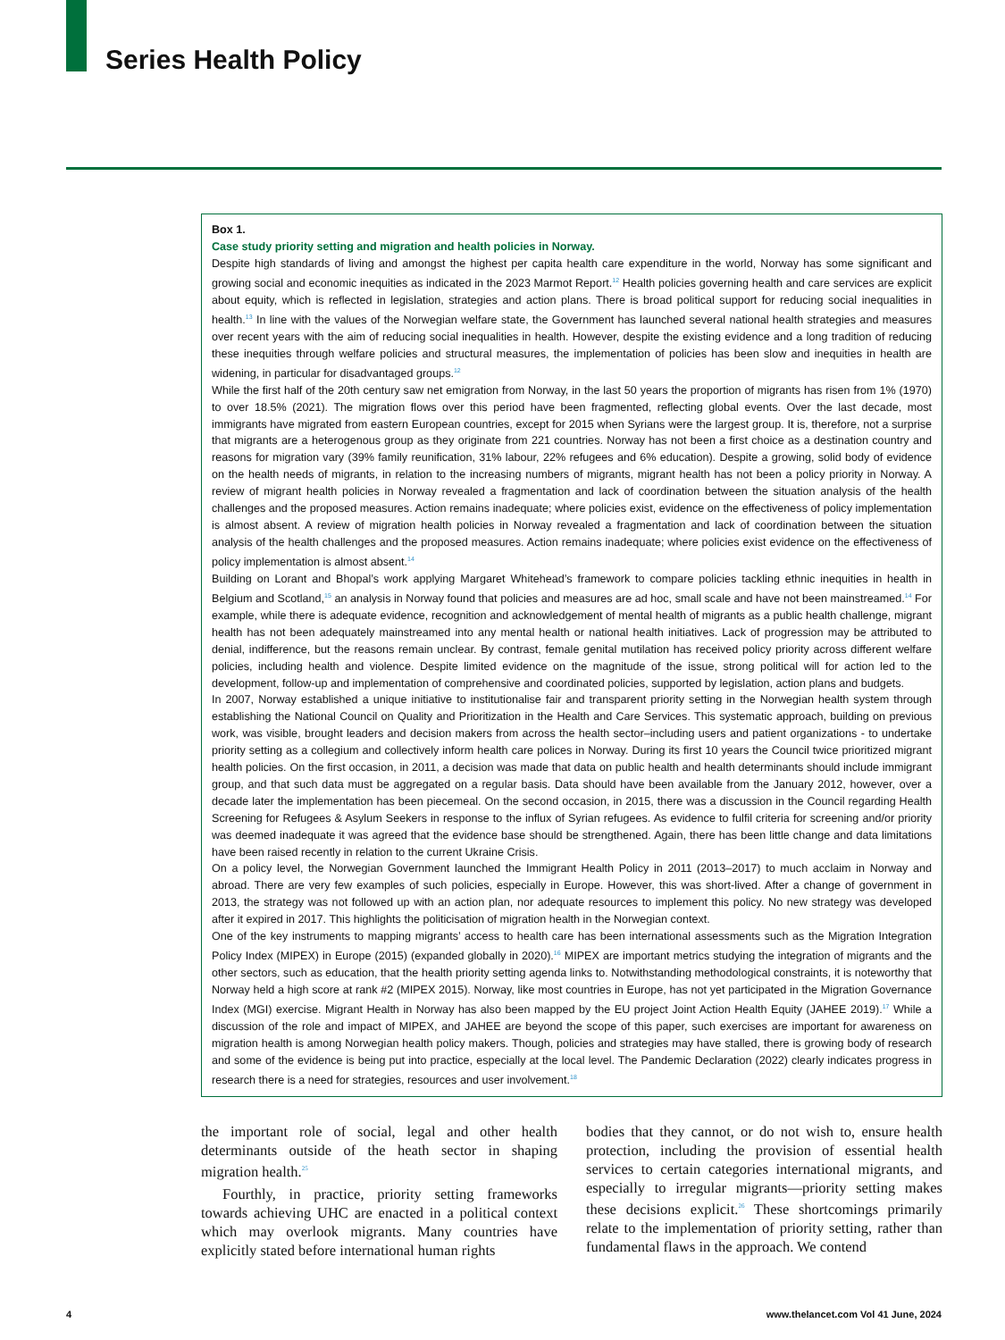Series Health Policy
Box 1.
Case study priority setting and migration and health policies in Norway.
Despite high standards of living and amongst the highest per capita health care expenditure in the world, Norway has some significant and growing social and economic inequities as indicated in the 2023 Marmot Report.<sup>12</sup> Health policies governing health and care services are explicit about equity, which is reflected in legislation, strategies and action plans. There is broad political support for reducing social inequalities in health.<sup>13</sup> In line with the values of the Norwegian welfare state, the Government has launched several national health strategies and measures over recent years with the aim of reducing social inequalities in health. However, despite the existing evidence and a long tradition of reducing these inequities through welfare policies and structural measures, the implementation of policies has been slow and inequities in health are widening, in particular for disadvantaged groups.<sup>12</sup>
While the first half of the 20th century saw net emigration from Norway, in the last 50 years the proportion of migrants has risen from 1% (1970) to over 18.5% (2021). The migration flows over this period have been fragmented, reflecting global events. Over the last decade, most immigrants have migrated from eastern European countries, except for 2015 when Syrians were the largest group. It is, therefore, not a surprise that migrants are a heterogenous group as they originate from 221 countries. Norway has not been a first choice as a destination country and reasons for migration vary (39% family reunification, 31% labour, 22% refugees and 6% education). Despite a growing, solid body of evidence on the health needs of migrants, in relation to the increasing numbers of migrants, migrant health has not been a policy priority in Norway. A review of migrant health policies in Norway revealed a fragmentation and lack of coordination between the situation analysis of the health challenges and the proposed measures. Action remains inadequate; where policies exist, evidence on the effectiveness of policy implementation is almost absent. A review of migration health policies in Norway revealed a fragmentation and lack of coordination between the situation analysis of the health challenges and the proposed measures. Action remains inadequate; where policies exist evidence on the effectiveness of policy implementation is almost absent.<sup>14</sup>
Building on Lorant and Bhopal’s work applying Margaret Whitehead’s framework to compare policies tackling ethnic inequities in health in Belgium and Scotland,<sup>15</sup> an analysis in Norway found that policies and measures are ad hoc, small scale and have not been mainstreamed.<sup>14</sup> For example, while there is adequate evidence, recognition and acknowledgement of mental health of migrants as a public health challenge, migrant health has not been adequately mainstreamed into any mental health or national health initiatives. Lack of progression may be attributed to denial, indifference, but the reasons remain unclear. By contrast, female genital mutilation has received policy priority across different welfare policies, including health and violence. Despite limited evidence on the magnitude of the issue, strong political will for action led to the development, follow-up and implementation of comprehensive and coordinated policies, supported by legislation, action plans and budgets.
In 2007, Norway established a unique initiative to institutionalise fair and transparent priority setting in the Norwegian health system through establishing the National Council on Quality and Prioritization in the Health and Care Services. This systematic approach, building on previous work, was visible, brought leaders and decision makers from across the health sector–including users and patient organizations - to undertake priority setting as a collegium and collectively inform health care polices in Norway. During its first 10 years the Council twice prioritized migrant health policies. On the first occasion, in 2011, a decision was made that data on public health and health determinants should include immigrant group, and that such data must be aggregated on a regular basis. Data should have been available from the January 2012, however, over a decade later the implementation has been piecemeal. On the second occasion, in 2015, there was a discussion in the Council regarding Health Screening for Refugees & Asylum Seekers in response to the influx of Syrian refugees. As evidence to fulfil criteria for screening and/or priority was deemed inadequate it was agreed that the evidence base should be strengthened. Again, there has been little change and data limitations have been raised recently in relation to the current Ukraine Crisis.
On a policy level, the Norwegian Government launched the Immigrant Health Policy in 2011 (2013–2017) to much acclaim in Norway and abroad. There are very few examples of such policies, especially in Europe. However, this was short-lived. After a change of government in 2013, the strategy was not followed up with an action plan, nor adequate resources to implement this policy. No new strategy was developed after it expired in 2017. This highlights the politicisation of migration health in the Norwegian context.
One of the key instruments to mapping migrants’ access to health care has been international assessments such as the Migration Integration Policy Index (MIPEX) in Europe (2015) (expanded globally in 2020).<sup>16</sup> MIPEX are important metrics studying the integration of migrants and the other sectors, such as education, that the health priority setting agenda links to. Notwithstanding methodological constraints, it is noteworthy that Norway held a high score at rank #2 (MIPEX 2015). Norway, like most countries in Europe, has not yet participated in the Migration Governance Index (MGI) exercise. Migrant Health in Norway has also been mapped by the EU project Joint Action Health Equity (JAHEE 2019).<sup>17</sup> While a discussion of the role and impact of MIPEX, and JAHEE are beyond the scope of this paper, such exercises are important for awareness on migration health is among Norwegian health policy makers. Though, policies and strategies may have stalled, there is growing body of research and some of the evidence is being put into practice, especially at the local level. The Pandemic Declaration (2022) clearly indicates progress in research there is a need for strategies, resources and user involvement.<sup>18</sup>
the important role of social, legal and other health determinants outside of the heath sector in shaping migration health.<sup>25</sup>
Fourthly, in practice, priority setting frameworks towards achieving UHC are enacted in a political context which may overlook migrants. Many countries have explicitly stated before international human rights
bodies that they cannot, or do not wish to, ensure health protection, including the provision of essential health services to certain categories international migrants, and especially to irregular migrants—priority setting makes these decisions explicit.<sup>26</sup> These shortcomings primarily relate to the implementation of priority setting, rather than fundamental flaws in the approach. We contend
4
www.thelancet.com Vol 41 June, 2024